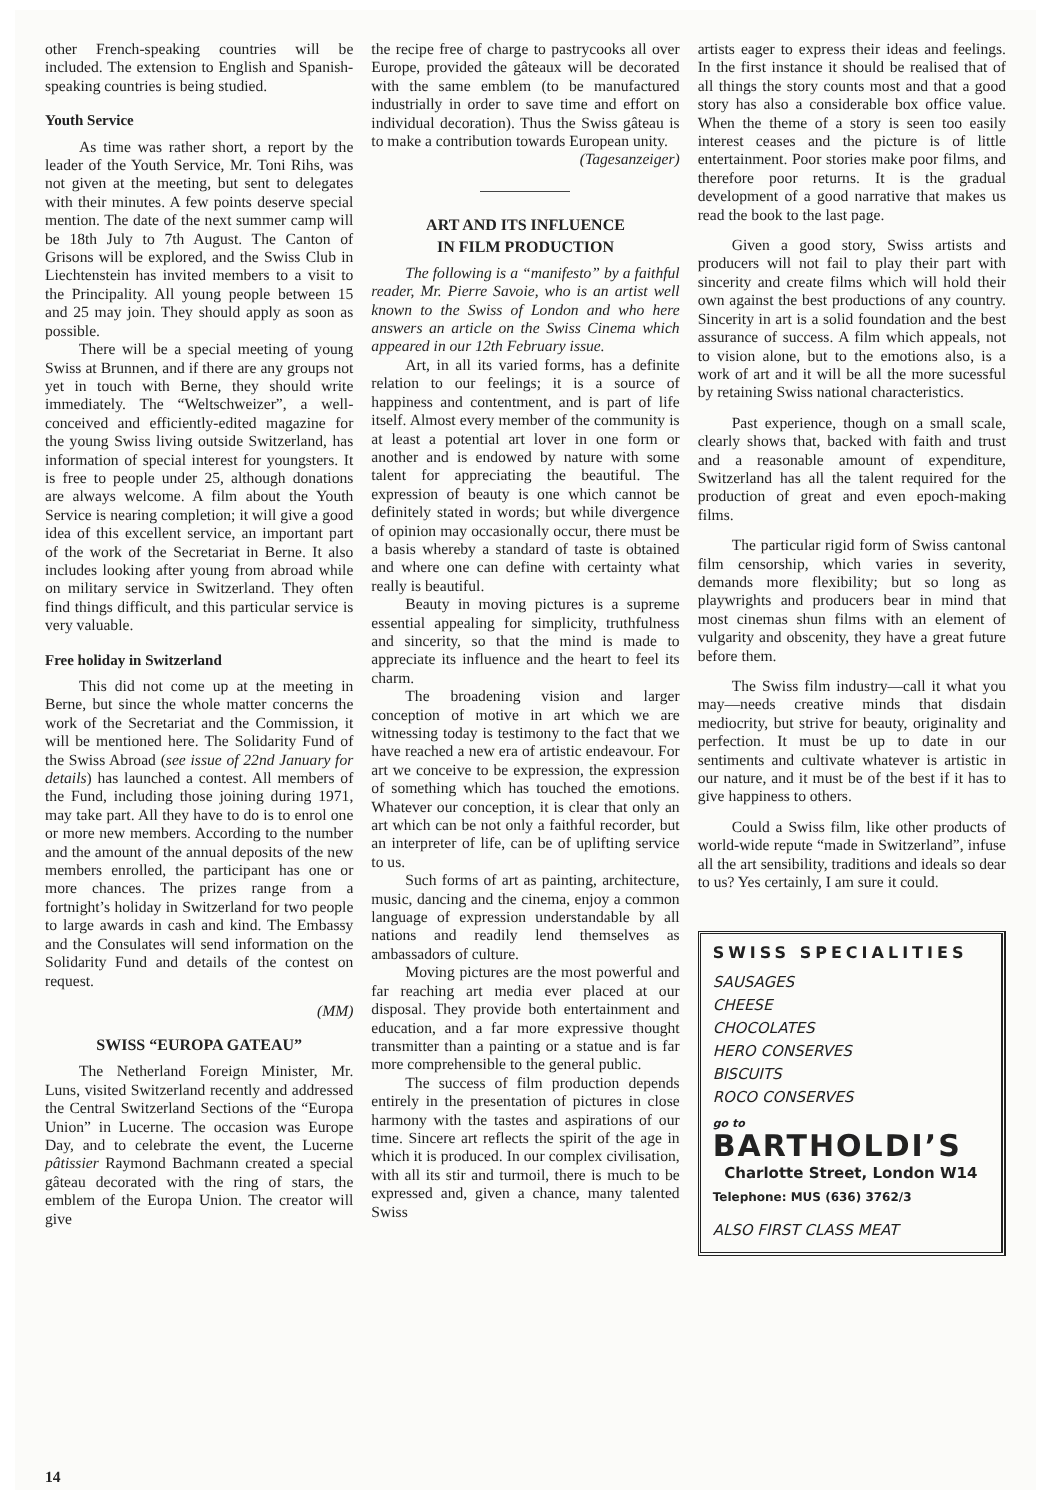other French-speaking countries will be included. The extension to English and Spanish-speaking countries is being studied.
Youth Service
As time was rather short, a report by the leader of the Youth Service, Mr. Toni Rihs, was not given at the meeting, but sent to delegates with their minutes. A few points deserve special mention. The date of the next summer camp will be 18th July to 7th August. The Canton of Grisons will be explored, and the Swiss Club in Liechtenstein has invited members to a visit to the Principality. All young people between 15 and 25 may join. They should apply as soon as possible.
There will be a special meeting of young Swiss at Brunnen, and if there are any groups not yet in touch with Berne, they should write immediately. The “Weltschweizer”, a well-conceived and efficiently-edited magazine for the young Swiss living outside Switzerland, has information of special interest for youngsters. It is free to people under 25, although donations are always welcome. A film about the Youth Service is nearing completion; it will give a good idea of this excellent service, an important part of the work of the Secretariat in Berne. It also includes looking after young from abroad while on military service in Switzerland. They often find things difficult, and this particular service is very valuable.
Free holiday in Switzerland
This did not come up at the meeting in Berne, but since the whole matter concerns the work of the Secretariat and the Commission, it will be mentioned here. The Solidarity Fund of the Swiss Abroad (see issue of 22nd January for details) has launched a contest. All members of the Fund, including those joining during 1971, may take part. All they have to do is to enrol one or more new members. According to the number and the amount of the annual deposits of the new members enrolled, the participant has one or more chances. The prizes range from a fortnight’s holiday in Switzerland for two people to large awards in cash and kind. The Embassy and the Consulates will send information on the Solidarity Fund and details of the contest on request.
(MM)
SWISS “EUROPA GATEAU”
The Netherland Foreign Minister, Mr. Luns, visited Switzerland recently and addressed the Central Switzerland Sections of the “Europa Union” in Lucerne. The occasion was Europe Day, and to celebrate the event, the Lucerne pâtissier Raymond Bachmann created a special gâteau decorated with the ring of stars, the emblem of the Europa Union. The creator will give
the recipe free of charge to pastrycooks all over Europe, provided the gâteaux will be decorated with the same emblem (to be manufactured industrially in order to save time and effort on individual decoration). Thus the Swiss gâteau is to make a contribution towards European unity.
(Tagesanzeiger)
ART AND ITS INFLUENCE
IN FILM PRODUCTION
The following is a “manifesto” by a faithful reader, Mr. Pierre Savoie, who is an artist well known to the Swiss of London and who here answers an article on the Swiss Cinema which appeared in our 12th February issue.
Art, in all its varied forms, has a definite relation to our feelings; it is a source of happiness and contentment, and is part of life itself. Almost every member of the community is at least a potential art lover in one form or another and is endowed by nature with some talent for appreciating the beautiful. The expression of beauty is one which cannot be definitely stated in words; but while divergence of opinion may occasionally occur, there must be a basis whereby a standard of taste is obtained and where one can define with certainty what really is beautiful.
Beauty in moving pictures is a supreme essential appealing for simplicity, truthfulness and sincerity, so that the mind is made to appreciate its influence and the heart to feel its charm.
The broadening vision and larger conception of motive in art which we are witnessing today is testimony to the fact that we have reached a new era of artistic endeavour. For art we conceive to be expression, the expression of something which has touched the emotions. Whatever our conception, it is clear that only an art which can be not only a faithful recorder, but an interpreter of life, can be of uplifting service to us.
Such forms of art as painting, architecture, music, dancing and the cinema, enjoy a common language of expression understandable by all nations and readily lend themselves as ambassadors of culture.
Moving pictures are the most powerful and far reaching art media ever placed at our disposal. They provide both entertainment and education, and a far more expressive thought transmitter than a painting or a statue and is far more comprehensible to the general public.
The success of film production depends entirely in the presentation of pictures in close harmony with the tastes and aspirations of our time. Sincere art reflects the spirit of the age in which it is produced. In our complex civilisation, with all its stir and turmoil, there is much to be expressed and, given a chance, many talented Swiss
artists eager to express their ideas and feelings. In the first instance it should be realised that of all things the story counts most and that a good story has also a considerable box office value. When the theme of a story is seen too easily interest ceases and the picture is of little entertainment. Poor stories make poor films, and therefore poor returns. It is the gradual development of a good narrative that makes us read the book to the last page.
Given a good story, Swiss artists and producers will not fail to play their part with sincerity and create films which will hold their own against the best productions of any country. Sincerity in art is a solid foundation and the best assurance of success. A film which appeals, not to vision alone, but to the emotions also, is a work of art and it will be all the more sucessful by retaining Swiss national characteristics.
Past experience, though on a small scale, clearly shows that, backed with faith and trust and a reasonable amount of expenditure, Switzerland has all the talent required for the production of great and even epoch-making films.
The particular rigid form of Swiss cantonal film censorship, which varies in severity, demands more flexibility; but so long as playwrights and producers bear in mind that most cinemas shun films with an element of vulgarity and obscenity, they have a great future before them.
The Swiss film industry—call it what you may—needs creative minds that disdain mediocrity, but strive for beauty, originality and perfection. It must be up to date in our sentiments and cultivate whatever is artistic in our nature, and it must be of the best if it has to give happiness to others.
Could a Swiss film, like other products of world-wide repute “made in Switzerland”, infuse all the art sensibility, traditions and ideals so dear to us? Yes certainly, I am sure it could.
SWISS SPECIALITIES
SAUSAGES
CHEESE
CHOCOLATES
HERO CONSERVES
BISCUITS
ROCO CONSERVES
go to
BARTHOLDI’S
Charlotte Street, London W14
Telephone: MUS (636) 3762/3
ALSO FIRST CLASS MEAT
14